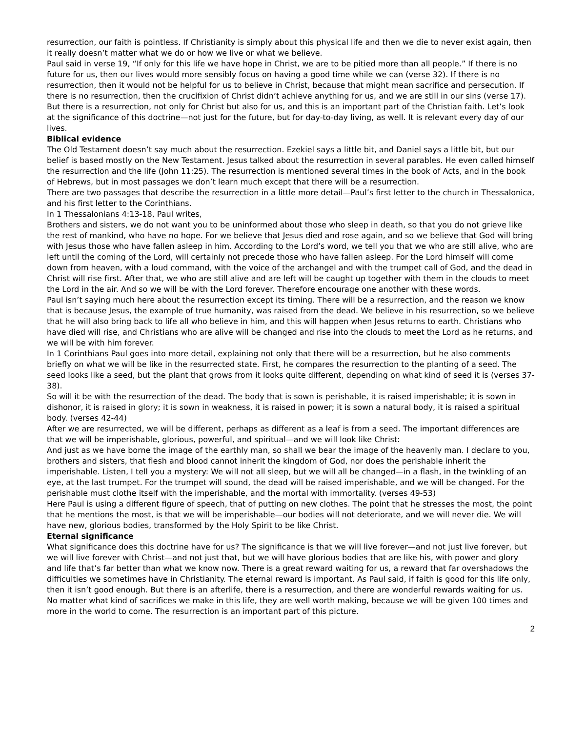resurrection, our faith is pointless. If Christianity is simply about this physical life and then we die to never exist again, then it really doesn’t matter what we do or how we live or what we believe.
Paul said in verse 19, “If only for this life we have hope in Christ, we are to be pitied more than all people.” If there is no future for us, then our lives would more sensibly focus on having a good time while we can (verse 32). If there is no resurrection, then it would not be helpful for us to believe in Christ, because that might mean sacrifice and persecution. If there is no resurrection, then the crucifixion of Christ didn’t achieve anything for us, and we are still in our sins (verse 17). But there is a resurrection, not only for Christ but also for us, and this is an important part of the Christian faith. Let’s look at the significance of this doctrine—not just for the future, but for day-to-day living, as well. It is relevant every day of our lives.
Biblical evidence
The Old Testament doesn’t say much about the resurrection. Ezekiel says a little bit, and Daniel says a little bit, but our belief is based mostly on the New Testament. Jesus talked about the resurrection in several parables. He even called himself the resurrection and the life (John 11:25). The resurrection is mentioned several times in the book of Acts, and in the book of Hebrews, but in most passages we don’t learn much except that there will be a resurrection.
There are two passages that describe the resurrection in a little more detail—Paul’s first letter to the church in Thessalonica, and his first letter to the Corinthians.
In 1 Thessalonians 4:13-18, Paul writes,
Brothers and sisters, we do not want you to be uninformed about those who sleep in death, so that you do not grieve like the rest of mankind, who have no hope. For we believe that Jesus died and rose again, and so we believe that God will bring with Jesus those who have fallen asleep in him. According to the Lord’s word, we tell you that we who are still alive, who are left until the coming of the Lord, will certainly not precede those who have fallen asleep. For the Lord himself will come down from heaven, with a loud command, with the voice of the archangel and with the trumpet call of God, and the dead in Christ will rise first. After that, we who are still alive and are left will be caught up together with them in the clouds to meet the Lord in the air. And so we will be with the Lord forever. Therefore encourage one another with these words.
Paul isn’t saying much here about the resurrection except its timing. There will be a resurrection, and the reason we know that is because Jesus, the example of true humanity, was raised from the dead. We believe in his resurrection, so we believe that he will also bring back to life all who believe in him, and this will happen when Jesus returns to earth. Christians who have died will rise, and Christians who are alive will be changed and rise into the clouds to meet the Lord as he returns, and we will be with him forever.
In 1 Corinthians Paul goes into more detail, explaining not only that there will be a resurrection, but he also comments briefly on what we will be like in the resurrected state. First, he compares the resurrection to the planting of a seed. The seed looks like a seed, but the plant that grows from it looks quite different, depending on what kind of seed it is (verses 37-38).
So will it be with the resurrection of the dead. The body that is sown is perishable, it is raised imperishable; it is sown in dishonor, it is raised in glory; it is sown in weakness, it is raised in power; it is sown a natural body, it is raised a spiritual body. (verses 42-44)
After we are resurrected, we will be different, perhaps as different as a leaf is from a seed. The important differences are that we will be imperishable, glorious, powerful, and spiritual—and we will look like Christ:
And just as we have borne the image of the earthly man, so shall we bear the image of the heavenly man. I declare to you, brothers and sisters, that flesh and blood cannot inherit the kingdom of God, nor does the perishable inherit the imperishable. Listen, I tell you a mystery: We will not all sleep, but we will all be changed—in a flash, in the twinkling of an eye, at the last trumpet. For the trumpet will sound, the dead will be raised imperishable, and we will be changed. For the perishable must clothe itself with the imperishable, and the mortal with immortality. (verses 49-53)
Here Paul is using a different figure of speech, that of putting on new clothes. The point that he stresses the most, the point that he mentions the most, is that we will be imperishable—our bodies will not deteriorate, and we will never die. We will have new, glorious bodies, transformed by the Holy Spirit to be like Christ.
Eternal significance
What significance does this doctrine have for us? The significance is that we will live forever—and not just live forever, but we will live forever with Christ—and not just that, but we will have glorious bodies that are like his, with power and glory and life that’s far better than what we know now. There is a great reward waiting for us, a reward that far overshadows the difficulties we sometimes have in Christianity. The eternal reward is important. As Paul said, if faith is good for this life only, then it isn’t good enough. But there is an afterlife, there is a resurrection, and there are wonderful rewards waiting for us. No matter what kind of sacrifices we make in this life, they are well worth making, because we will be given 100 times and more in the world to come. The resurrection is an important part of this picture.
2